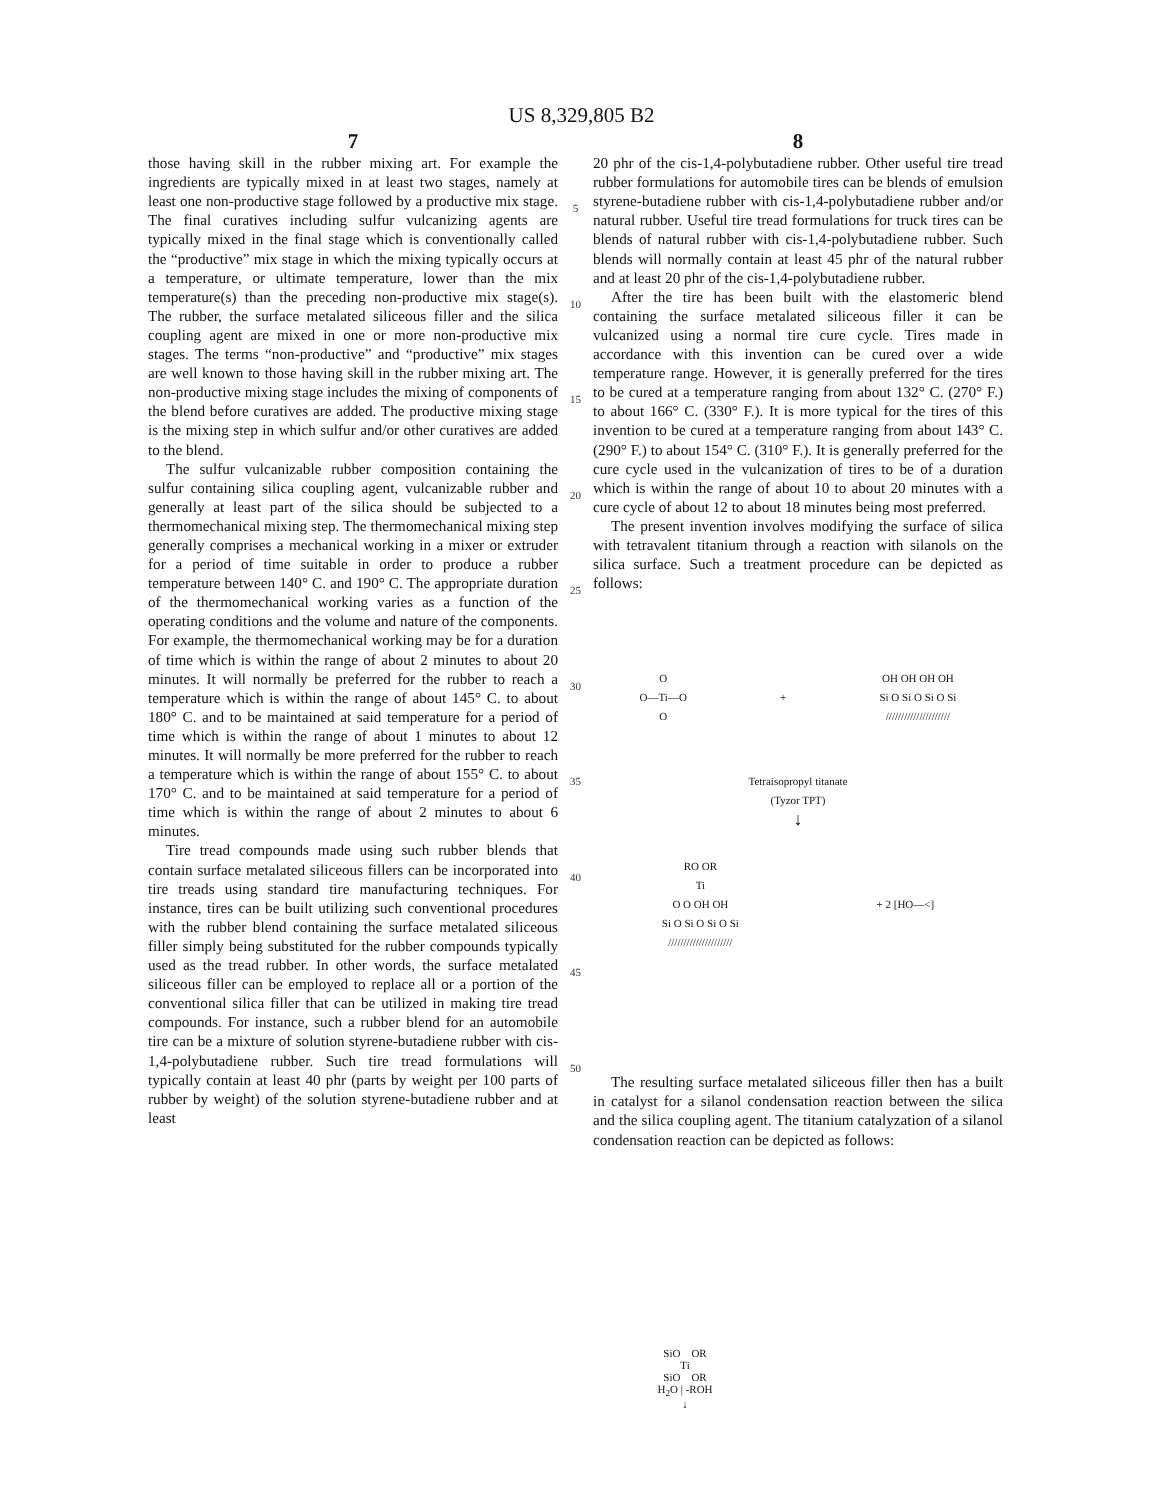US 8,329,805 B2
7
those having skill in the rubber mixing art. For example the ingredients are typically mixed in at least two stages, namely at least one non-productive stage followed by a productive mix stage. The final curatives including sulfur vulcanizing agents are typically mixed in the final stage which is conventionally called the “productive” mix stage in which the mixing typically occurs at a temperature, or ultimate temperature, lower than the mix temperature(s) than the preceding non-productive mix stage(s). The rubber, the surface metalated siliceous filler and the silica coupling agent are mixed in one or more non-productive mix stages. The terms “non-productive” and “productive” mix stages are well known to those having skill in the rubber mixing art. The non-productive mixing stage includes the mixing of components of the blend before curatives are added. The productive mixing stage is the mixing step in which sulfur and/or other curatives are added to the blend.
The sulfur vulcanizable rubber composition containing the sulfur containing silica coupling agent, vulcanizable rubber and generally at least part of the silica should be subjected to a thermomechanical mixing step. The thermomechanical mixing step generally comprises a mechanical working in a mixer or extruder for a period of time suitable in order to produce a rubber temperature between 140° C. and 190° C. The appropriate duration of the thermomechanical working varies as a function of the operating conditions and the volume and nature of the components. For example, the thermomechanical working may be for a duration of time which is within the range of about 2 minutes to about 20 minutes. It will normally be preferred for the rubber to reach a temperature which is within the range of about 145° C. to about 180° C. and to be maintained at said temperature for a period of time which is within the range of about 1 minutes to about 12 minutes. It will normally be more preferred for the rubber to reach a temperature which is within the range of about 155° C. to about 170° C. and to be maintained at said temperature for a period of time which is within the range of about 2 minutes to about 6 minutes.
Tire tread compounds made using such rubber blends that contain surface metalated siliceous fillers can be incorporated into tire treads using standard tire manufacturing techniques. For instance, tires can be built utilizing such conventional procedures with the rubber blend containing the surface metalated siliceous filler simply being substituted for the rubber compounds typically used as the tread rubber. In other words, the surface metalated siliceous filler can be employed to replace all or a portion of the conventional silica filler that can be utilized in making tire tread compounds. For instance, such a rubber blend for an automobile tire can be a mixture of solution styrene-butadiene rubber with cis-1,4-polybutadiene rubber. Such tire tread formulations will typically contain at least 40 phr (parts by weight per 100 parts of rubber by weight) of the solution styrene-butadiene rubber and at least
5
10
15
20
25
30
35
40
45
50
8
20 phr of the cis-1,4-polybutadiene rubber. Other useful tire tread rubber formulations for automobile tires can be blends of emulsion styrene-butadiene rubber with cis-1,4-polybutadiene rubber and/or natural rubber. Useful tire tread formulations for truck tires can be blends of natural rubber with cis-1,4-polybutadiene rubber. Such blends will normally contain at least 45 phr of the natural rubber and at least 20 phr of the cis-1,4-polybutadiene rubber.
After the tire has been built with the elastomeric blend containing the surface metalated siliceous filler it can be vulcanized using a normal tire cure cycle. Tires made in accordance with this invention can be cured over a wide temperature range. However, it is generally preferred for the tires to be cured at a temperature ranging from about 132° C. (270° F.) to about 166° C. (330° F.). It is more typical for the tires of this invention to be cured at a temperature ranging from about 143° C. (290° F.) to about 154° C. (310° F.). It is generally preferred for the cure cycle used in the vulcanization of tires to be of a duration which is within the range of about 10 to about 20 minutes with a cure cycle of about 12 to about 18 minutes being most preferred.
The present invention involves modifying the surface of silica with tetravalent titanium through a reaction with silanols on the silica surface. Such a treatment procedure can be depicted as follows:
O
O—Ti—O
O
+
OH OH OH OH
Si O Si O Si O Si
/////////////////////
Tetraisopropyl titanate
(Tyzor TPT)
↓
RO OR
Ti
O O OH OH
Si O Si O Si O Si
/////////////////////
+ 2 [HO—<]
The resulting surface metalated siliceous filler then has a built in catalyst for a silanol condensation reaction between the silica and the silica coupling agent. The titanium catalyzation of a silanol condensation reaction can be depicted as follows:
SiO OR
Ti
SiO OR
H<sub>2</sub>O | -ROH
↓